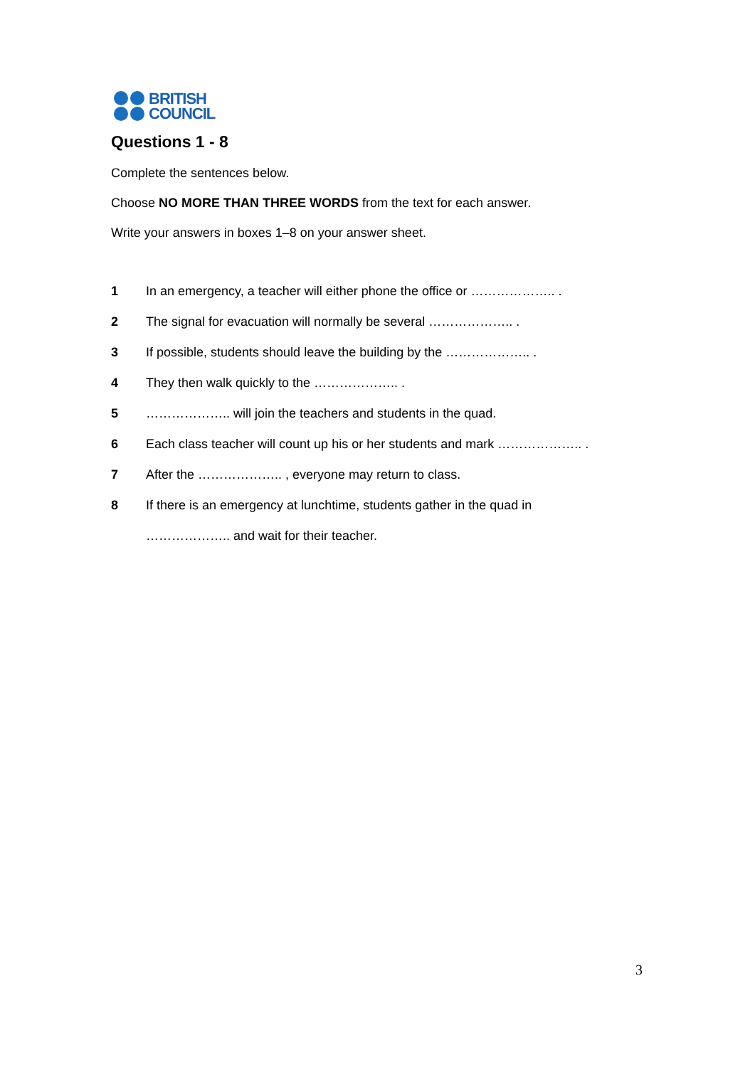BRITISH
COUNCIL
Questions 1 - 8
Complete the sentences below.
Choose NO MORE THAN THREE WORDS from the text for each answer.
Write your answers in boxes 1–8 on your answer sheet.
1 In an emergency, a teacher will either phone the office or ……………….. .
2 The signal for evacuation will normally be several ……………….. .
3 If possible, students should leave the building by the ……………….. .
4 They then walk quickly to the ……………….. .
5 ……………….. will join the teachers and students in the quad.
6 Each class teacher will count up his or her students and mark ……………….. .
7 After the ……………….. , everyone may return to class.
8 If there is an emergency at lunchtime, students gather in the quad in
……………….. and wait for their teacher.
3